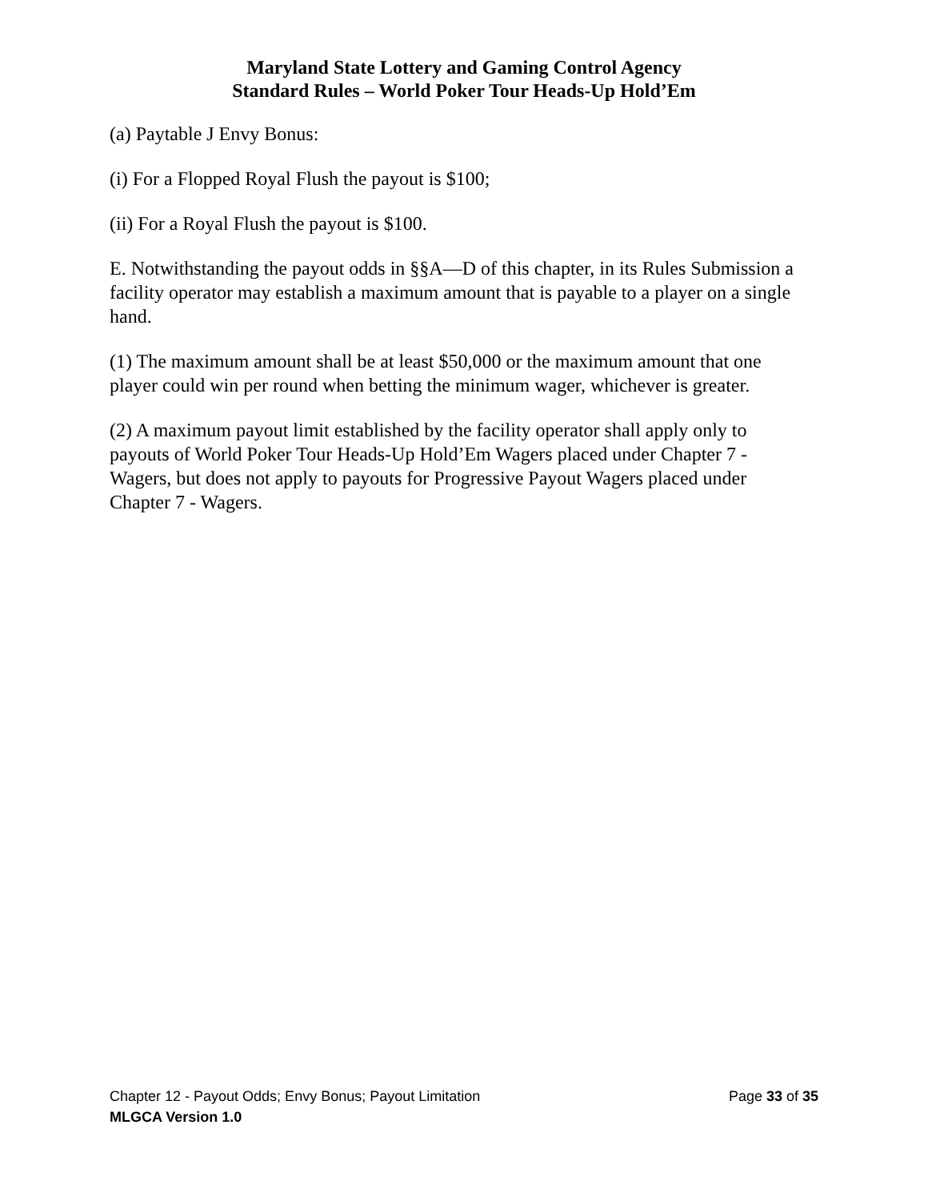Maryland State Lottery and Gaming Control Agency
Standard Rules – World Poker Tour Heads-Up Hold’Em
(a) Paytable J Envy Bonus:
(i) For a Flopped Royal Flush the payout is $100;
(ii) For a Royal Flush the payout is $100.
E. Notwithstanding the payout odds in §§A—D of this chapter, in its Rules Submission a facility operator may establish a maximum amount that is payable to a player on a single hand.
(1) The maximum amount shall be at least $50,000 or the maximum amount that one player could win per round when betting the minimum wager, whichever is greater.
(2) A maximum payout limit established by the facility operator shall apply only to payouts of World Poker Tour Heads-Up Hold’Em Wagers placed under Chapter 7 - Wagers, but does not apply to payouts for Progressive Payout Wagers placed under Chapter 7 - Wagers.
Chapter 12 - Payout Odds; Envy Bonus; Payout Limitation Page 33 of 35
MLGCA Version 1.0